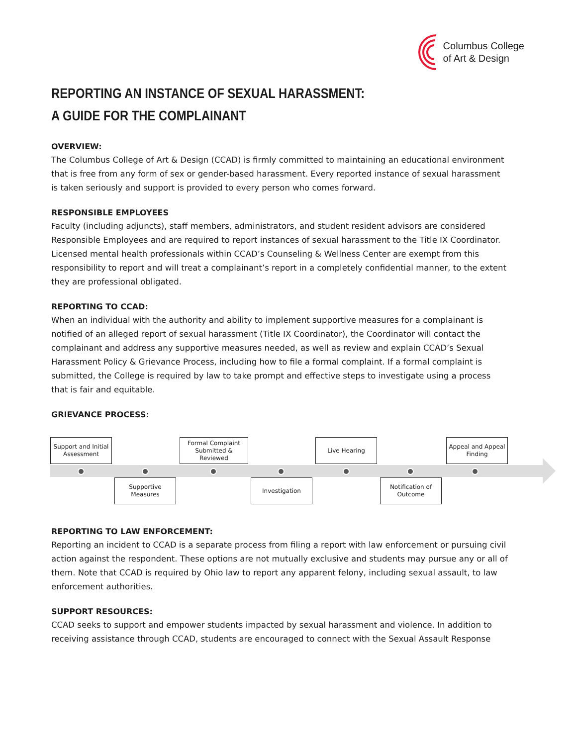Columbus College
of Art & Design
REPORTING AN INSTANCE OF SEXUAL HARASSMENT:
A GUIDE FOR THE COMPLAINANT
OVERVIEW:
The Columbus College of Art & Design (CCAD) is firmly committed to maintaining an educational environment that is free from any form of sex or gender-based harassment. Every reported instance of sexual harassment is taken seriously and support is provided to every person who comes forward.
RESPONSIBLE EMPLOYEES
Faculty (including adjuncts), staff members, administrators, and student resident advisors are considered Responsible Employees and are required to report instances of sexual harassment to the Title IX Coordinator. Licensed mental health professionals within CCAD’s Counseling & Wellness Center are exempt from this responsibility to report and will treat a complainant’s report in a completely confidential manner, to the extent they are professional obligated.
REPORTING TO CCAD:
When an individual with the authority and ability to implement supportive measures for a complainant is notified of an alleged report of sexual harassment (Title IX Coordinator), the Coordinator will contact the complainant and address any supportive measures needed, as well as review and explain CCAD’s Sexual Harassment Policy & Grievance Process, including how to file a formal complaint. If a formal complaint is submitted, the College is required by law to take prompt and effective steps to investigate using a process that is fair and equitable.
GRIEVANCE PROCESS:
Support and Initial Assessment
Formal Complaint Submitted & Reviewed
Live Hearing
Appeal and Appeal Finding
Supportive Measures
Investigation
Notification of Outcome
REPORTING TO LAW ENFORCEMENT:
Reporting an incident to CCAD is a separate process from filing a report with law enforcement or pursuing civil action against the respondent. These options are not mutually exclusive and students may pursue any or all of them. Note that CCAD is required by Ohio law to report any apparent felony, including sexual assault, to law enforcement authorities.
SUPPORT RESOURCES:
CCAD seeks to support and empower students impacted by sexual harassment and violence. In addition to receiving assistance through CCAD, students are encouraged to connect with the Sexual Assault Response